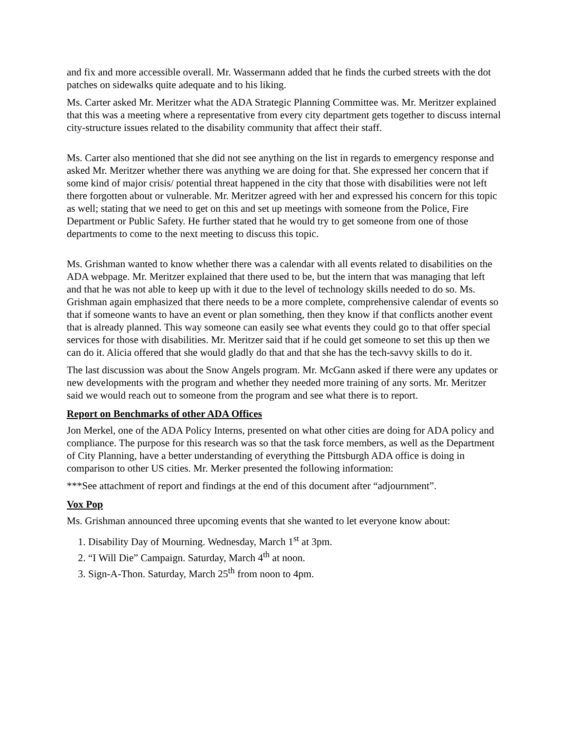and fix and more accessible overall. Mr. Wassermann added that he finds the curbed streets with the dot patches on sidewalks quite adequate and to his liking.
Ms. Carter asked Mr. Meritzer what the ADA Strategic Planning Committee was. Mr. Meritzer explained that this was a meeting where a representative from every city department gets together to discuss internal city-structure issues related to the disability community that affect their staff.
Ms. Carter also mentioned that she did not see anything on the list in regards to emergency response and asked Mr. Meritzer whether there was anything we are doing for that. She expressed her concern that if some kind of major crisis/ potential threat happened in the city that those with disabilities were not left there forgotten about or vulnerable. Mr. Meritzer agreed with her and expressed his concern for this topic as well; stating that we need to get on this and set up meetings with someone from the Police, Fire Department or Public Safety. He further stated that he would try to get someone from one of those departments to come to the next meeting to discuss this topic.
Ms. Grishman wanted to know whether there was a calendar with all events related to disabilities on the ADA webpage. Mr. Meritzer explained that there used to be, but the intern that was managing that left and that he was not able to keep up with it due to the level of technology skills needed to do so. Ms. Grishman again emphasized that there needs to be a more complete, comprehensive calendar of events so that if someone wants to have an event or plan something, then they know if that conflicts another event that is already planned. This way someone can easily see what events they could go to that offer special services for those with disabilities. Mr. Meritzer said that if he could get someone to set this up then we can do it. Alicia offered that she would gladly do that and that she has the tech-savvy skills to do it.
The last discussion was about the Snow Angels program. Mr. McGann asked if there were any updates or new developments with the program and whether they needed more training of any sorts. Mr. Meritzer said we would reach out to someone from the program and see what there is to report.
Report on Benchmarks of other ADA Offices
Jon Merkel, one of the ADA Policy Interns, presented on what other cities are doing for ADA policy and compliance. The purpose for this research was so that the task force members, as well as the Department of City Planning, have a better understanding of everything the Pittsburgh ADA office is doing in comparison to other US cities. Mr. Merker presented the following information:
***See attachment of report and findings at the end of this document after “adjournment”.
Vox Pop
Ms. Grishman announced three upcoming events that she wanted to let everyone know about:
1. Disability Day of Mourning. Wednesday, March 1<sup>st</sup> at 3pm.
2. “I Will Die” Campaign. Saturday, March 4<sup>th</sup> at noon.
3. Sign-A-Thon. Saturday, March 25<sup>th</sup> from noon to 4pm.